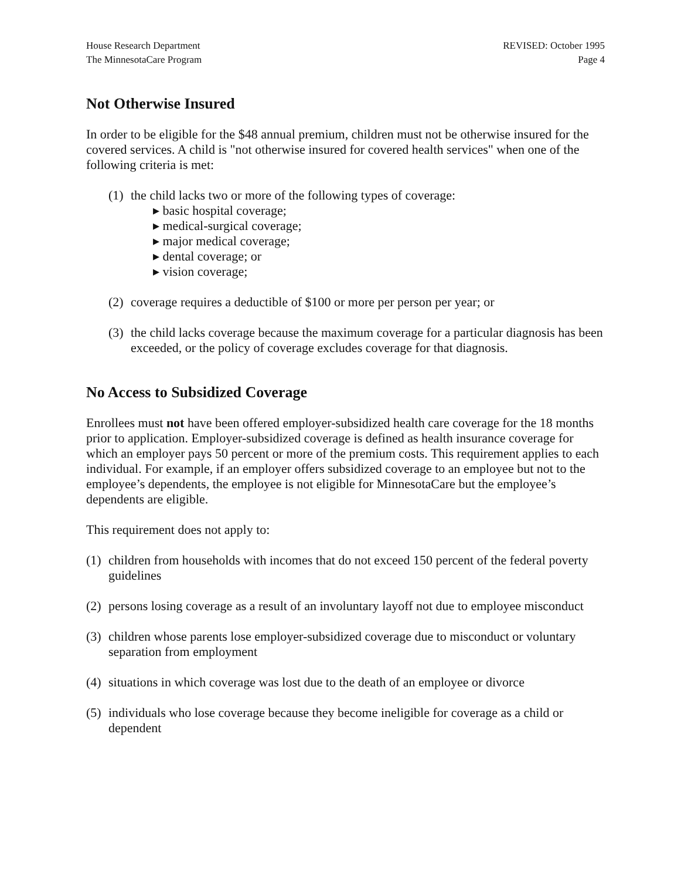House Research Department
The MinnesotaCare Program
REVISED: October 1995
Page 4
Not Otherwise Insured
In order to be eligible for the $48 annual premium, children must not be otherwise insured for the covered services. A child is "not otherwise insured for covered health services" when one of the following criteria is met:
(1)
the child lacks two or more of the following types of coverage:
▸ basic hospital coverage;
▸ medical-surgical coverage;
▸ major medical coverage;
▸ dental coverage; or
▸ vision coverage;
(2)
coverage requires a deductible of $100 or more per person per year; or
(3)
the child lacks coverage because the maximum coverage for a particular diagnosis has been exceeded, or the policy of coverage excludes coverage for that diagnosis.
No Access to Subsidized Coverage
Enrollees must not have been offered employer-subsidized health care coverage for the 18 months prior to application. Employer-subsidized coverage is defined as health insurance coverage for which an employer pays 50 percent or more of the premium costs. This requirement applies to each individual. For example, if an employer offers subsidized coverage to an employee but not to the employee’s dependents, the employee is not eligible for MinnesotaCare but the employee’s dependents are eligible.
This requirement does not apply to:
(1)
children from households with incomes that do not exceed 150 percent of the federal poverty guidelines
(2)
persons losing coverage as a result of an involuntary layoff not due to employee misconduct
(3)
children whose parents lose employer-subsidized coverage due to misconduct or voluntary separation from employment
(4)
situations in which coverage was lost due to the death of an employee or divorce
(5)
individuals who lose coverage because they become ineligible for coverage as a child or dependent